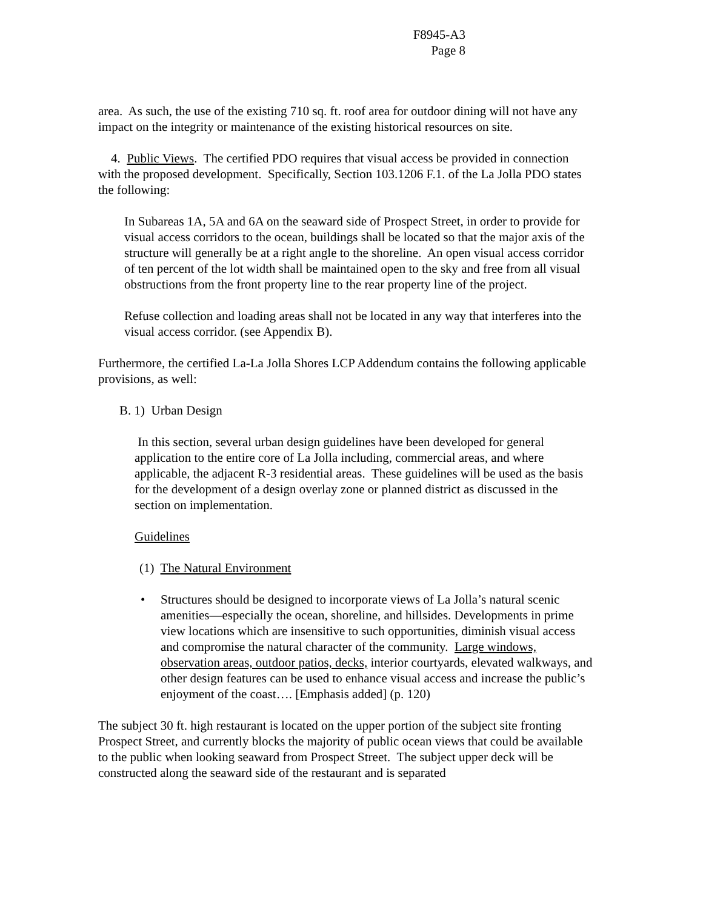F8945-A3
Page 8
area. As such, the use of the existing 710 sq. ft. roof area for outdoor dining will not have any impact on the integrity or maintenance of the existing historical resources on site.
4. Public Views. The certified PDO requires that visual access be provided in connection with the proposed development. Specifically, Section 103.1206 F.1. of the La Jolla PDO states the following:
In Subareas 1A, 5A and 6A on the seaward side of Prospect Street, in order to provide for visual access corridors to the ocean, buildings shall be located so that the major axis of the structure will generally be at a right angle to the shoreline. An open visual access corridor of ten percent of the lot width shall be maintained open to the sky and free from all visual obstructions from the front property line to the rear property line of the project.
Refuse collection and loading areas shall not be located in any way that interferes into the visual access corridor. (see Appendix B).
Furthermore, the certified La-La Jolla Shores LCP Addendum contains the following applicable provisions, as well:
B. 1) Urban Design
In this section, several urban design guidelines have been developed for general application to the entire core of La Jolla including, commercial areas, and where applicable, the adjacent R-3 residential areas. These guidelines will be used as the basis for the development of a design overlay zone or planned district as discussed in the section on implementation.
Guidelines
(1) The Natural Environment
• Structures should be designed to incorporate views of La Jolla’s natural scenic amenities—especially the ocean, shoreline, and hillsides. Developments in prime view locations which are insensitive to such opportunities, diminish visual access and compromise the natural character of the community. Large windows, observation areas, outdoor patios, decks, interior courtyards, elevated walkways, and other design features can be used to enhance visual access and increase the public’s enjoyment of the coast…. [Emphasis added] (p. 120)
The subject 30 ft. high restaurant is located on the upper portion of the subject site fronting Prospect Street, and currently blocks the majority of public ocean views that could be available to the public when looking seaward from Prospect Street. The subject upper deck will be constructed along the seaward side of the restaurant and is separated